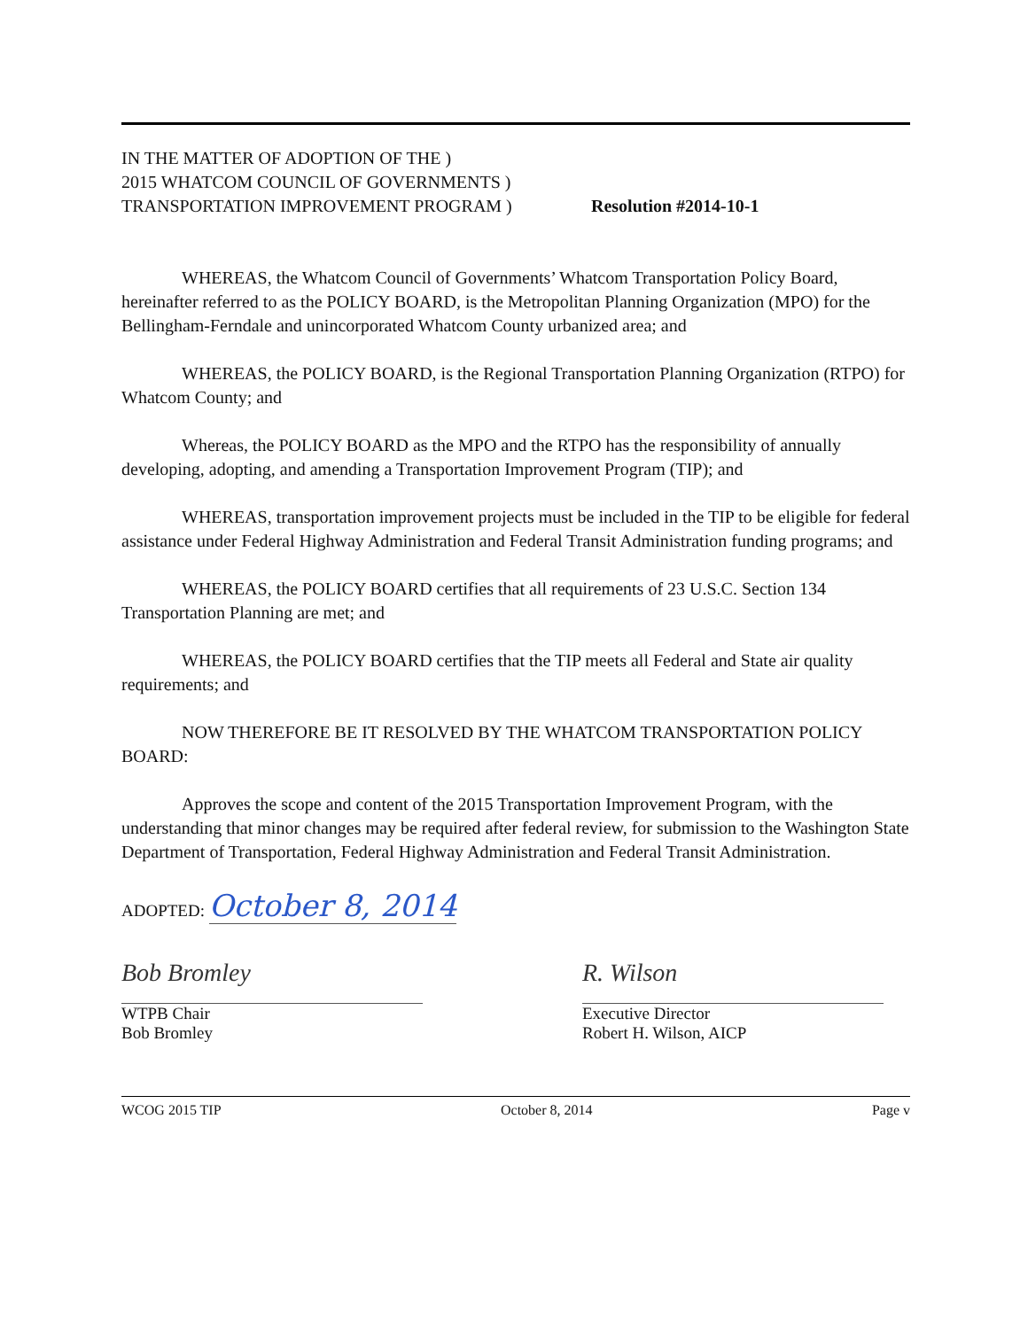IN THE MATTER OF ADOPTION OF THE )
2015 WHATCOM COUNCIL OF GOVERNMENTS )
TRANSPORTATION IMPROVEMENT PROGRAM )
Resolution #2014-10-1
WHEREAS, the Whatcom Council of Governments’ Whatcom Transportation Policy Board, hereinafter referred to as the POLICY BOARD, is the Metropolitan Planning Organization (MPO) for the Bellingham-Ferndale and unincorporated Whatcom County urbanized area; and
WHEREAS, the POLICY BOARD, is the Regional Transportation Planning Organization (RTPO) for Whatcom County; and
Whereas, the POLICY BOARD as the MPO and the RTPO has the responsibility of annually developing, adopting, and amending a Transportation Improvement Program (TIP); and
WHEREAS, transportation improvement projects must be included in the TIP to be eligible for federal assistance under Federal Highway Administration and Federal Transit Administration funding programs; and
WHEREAS, the POLICY BOARD certifies that all requirements of 23 U.S.C. Section 134 Transportation Planning are met; and
WHEREAS, the POLICY BOARD certifies that the TIP meets all Federal and State air quality requirements; and
NOW THEREFORE BE IT RESOLVED BY THE WHATCOM TRANSPORTATION POLICY BOARD:
Approves the scope and content of the 2015 Transportation Improvement Program, with the understanding that minor changes may be required after federal review, for submission to the Washington State Department of Transportation, Federal Highway Administration and Federal Transit Administration.
ADOPTED: October 8, 2014
Bob Bromley
WTPB Chair
Bob Bromley
R. Wilson
Executive Director
Robert H. Wilson, AICP
WCOG 2015 TIP October 8, 2014 Page v